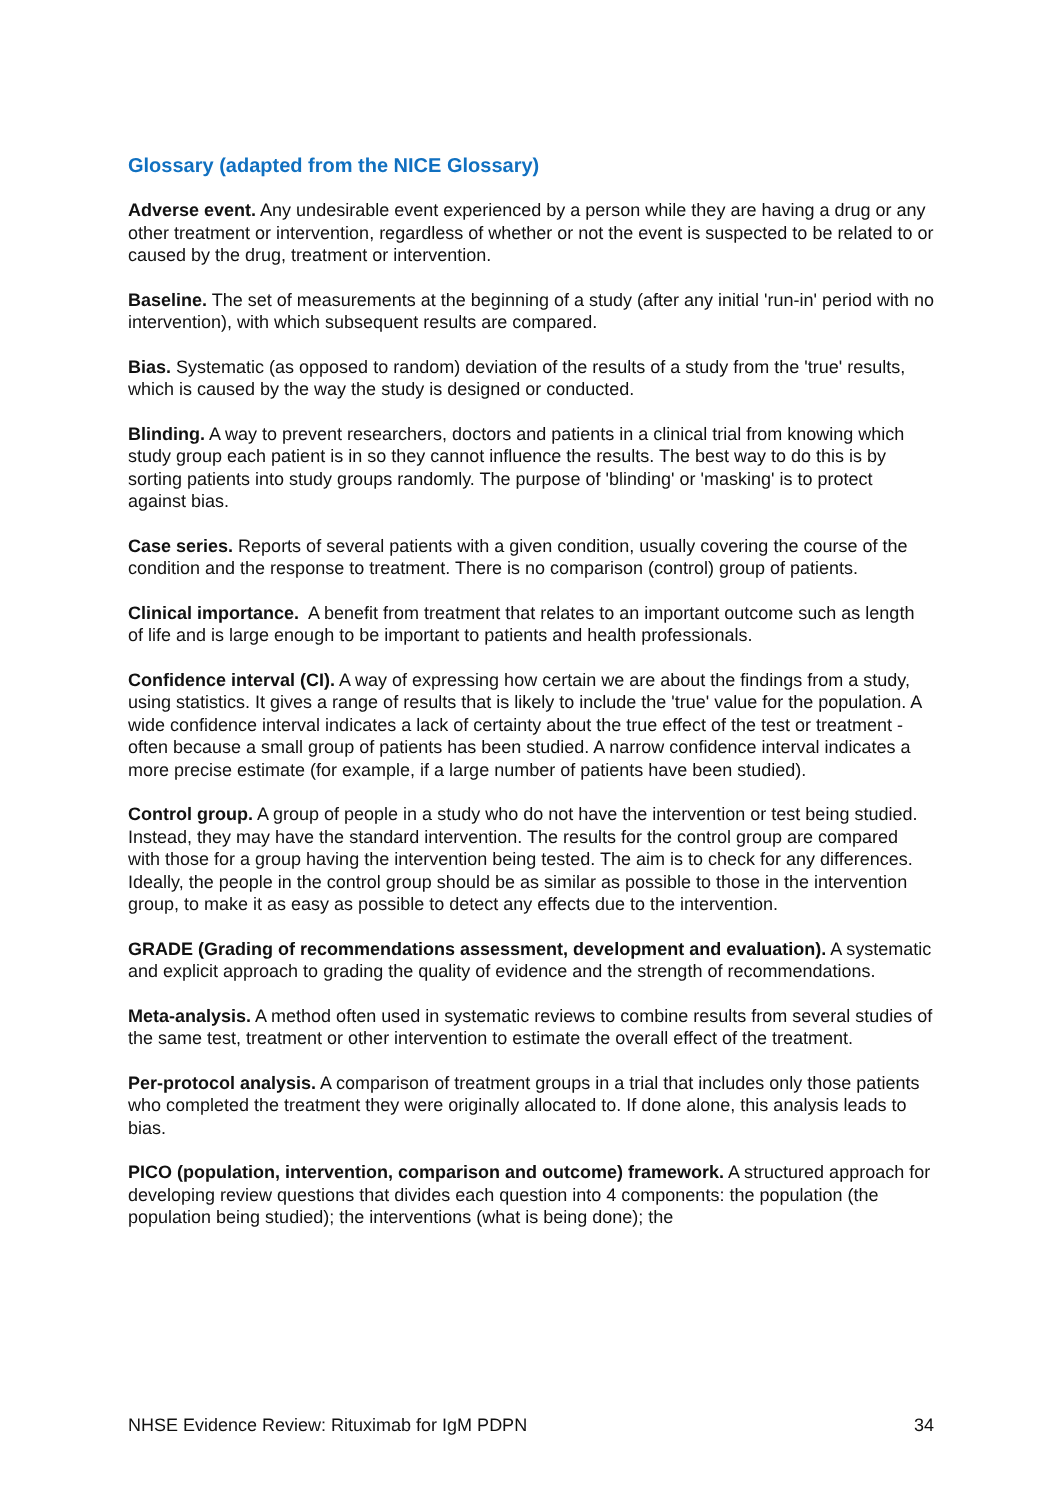Glossary (adapted from the NICE Glossary)
Adverse event. Any undesirable event experienced by a person while they are having a drug or any other treatment or intervention, regardless of whether or not the event is suspected to be related to or caused by the drug, treatment or intervention.
Baseline. The set of measurements at the beginning of a study (after any initial 'run-in' period with no intervention), with which subsequent results are compared.
Bias. Systematic (as opposed to random) deviation of the results of a study from the 'true' results, which is caused by the way the study is designed or conducted.
Blinding. A way to prevent researchers, doctors and patients in a clinical trial from knowing which study group each patient is in so they cannot influence the results. The best way to do this is by sorting patients into study groups randomly. The purpose of 'blinding' or 'masking' is to protect against bias.
Case series. Reports of several patients with a given condition, usually covering the course of the condition and the response to treatment. There is no comparison (control) group of patients.
Clinical importance. A benefit from treatment that relates to an important outcome such as length of life and is large enough to be important to patients and health professionals.
Confidence interval (CI). A way of expressing how certain we are about the findings from a study, using statistics. It gives a range of results that is likely to include the 'true' value for the population. A wide confidence interval indicates a lack of certainty about the true effect of the test or treatment - often because a small group of patients has been studied. A narrow confidence interval indicates a more precise estimate (for example, if a large number of patients have been studied).
Control group. A group of people in a study who do not have the intervention or test being studied. Instead, they may have the standard intervention. The results for the control group are compared with those for a group having the intervention being tested. The aim is to check for any differences. Ideally, the people in the control group should be as similar as possible to those in the intervention group, to make it as easy as possible to detect any effects due to the intervention.
GRADE (Grading of recommendations assessment, development and evaluation). A systematic and explicit approach to grading the quality of evidence and the strength of recommendations.
Meta-analysis. A method often used in systematic reviews to combine results from several studies of the same test, treatment or other intervention to estimate the overall effect of the treatment.
Per-protocol analysis. A comparison of treatment groups in a trial that includes only those patients who completed the treatment they were originally allocated to. If done alone, this analysis leads to bias.
PICO (population, intervention, comparison and outcome) framework. A structured approach for developing review questions that divides each question into 4 components: the population (the population being studied); the interventions (what is being done); the
NHSE Evidence Review: Rituximab for IgM PDPN 34